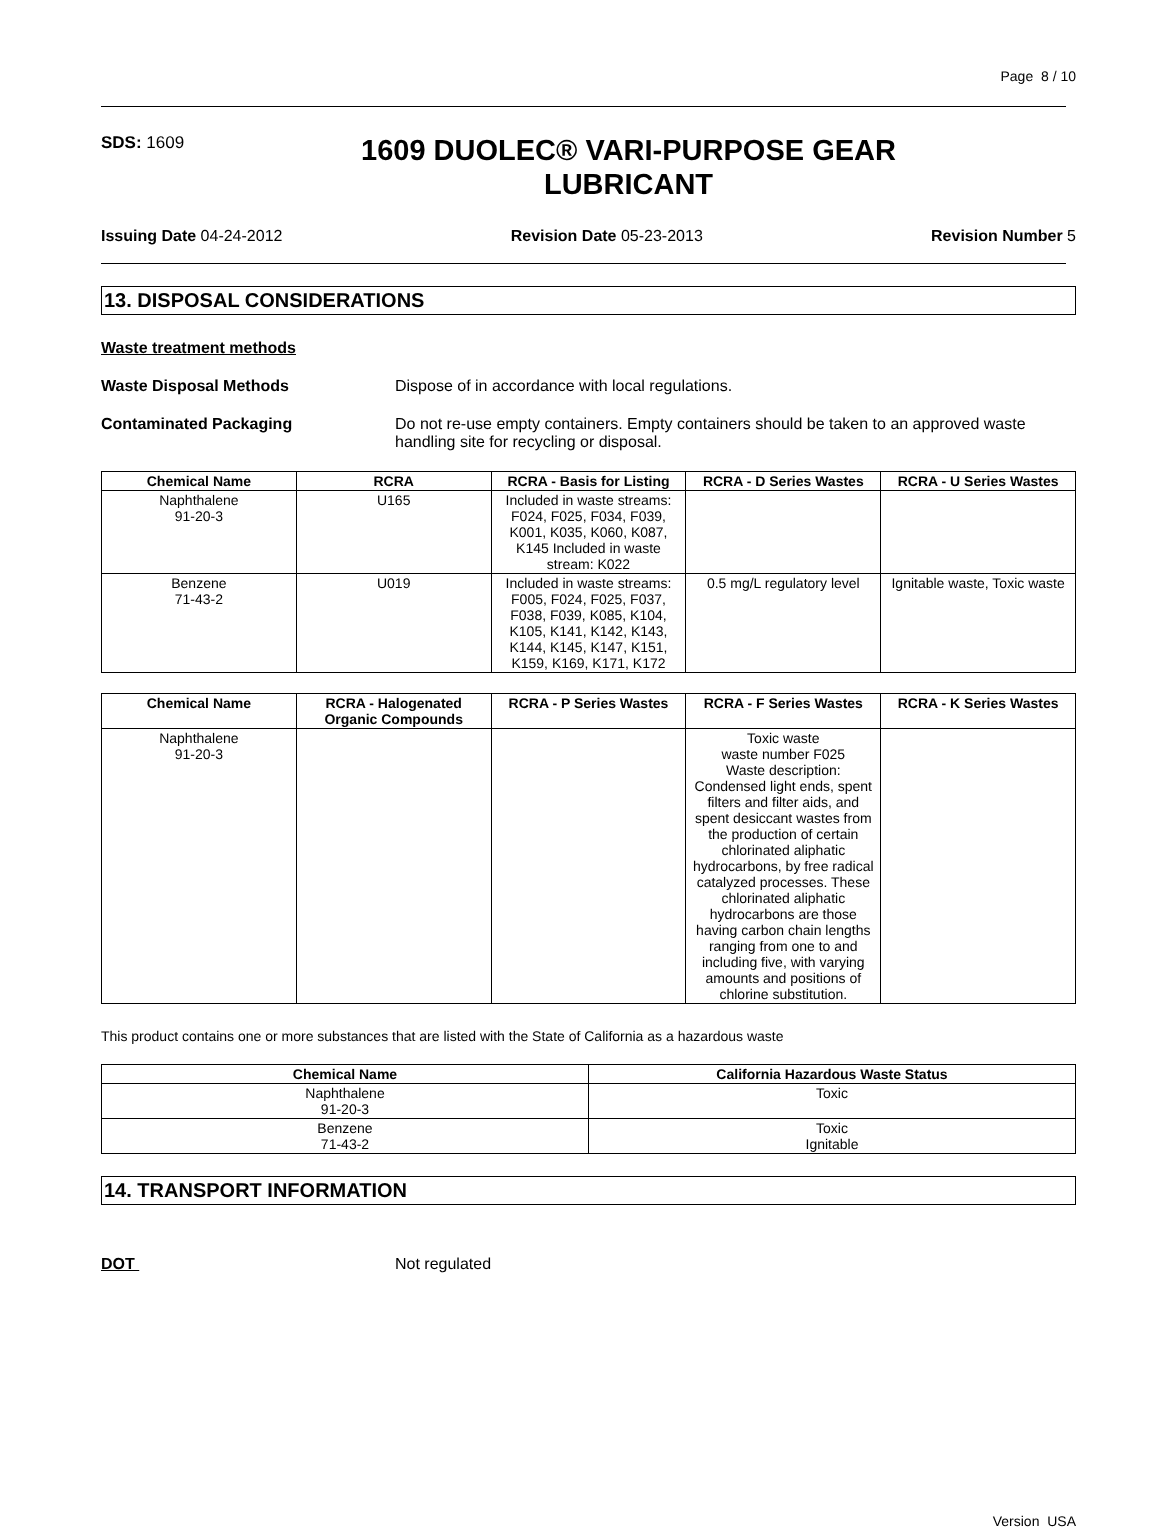Page 8 / 10
SDS: 1609
1609 DUOLEC® VARI-PURPOSE GEAR LUBRICANT
Issuing Date 04-24-2012 Revision Date 05-23-2013 Revision Number 5
13. DISPOSAL CONSIDERATIONS
Waste treatment methods
Waste Disposal Methods Dispose of in accordance with local regulations.
Contaminated Packaging Do not re-use empty containers. Empty containers should be taken to an approved waste handling site for recycling or disposal.
| Chemical Name | RCRA | RCRA - Basis for Listing | RCRA - D Series Wastes | RCRA - U Series Wastes |
| --- | --- | --- | --- | --- |
| Naphthalene 91-20-3 | U165 | Included in waste streams: F024, F025, F034, F039, K001, K035, K060, K087, K145 Included in waste stream: K022 | | |
| Benzene 71-43-2 | U019 | Included in waste streams: F005, F024, F025, F037, F038, F039, K085, K104, K105, K141, K142, K143, K144, K145, K147, K151, K159, K169, K171, K172 | 0.5 mg/L regulatory level | Ignitable waste, Toxic waste |
| Chemical Name | RCRA - Halogenated Organic Compounds | RCRA - P Series Wastes | RCRA - F Series Wastes | RCRA - K Series Wastes |
| --- | --- | --- | --- | --- |
| Naphthalene 91-20-3 | | | Toxic waste waste number F025 Waste description: Condensed light ends, spent filters and filter aids, and spent desiccant wastes from the production of certain chlorinated aliphatic hydrocarbons, by free radical catalyzed processes. These chlorinated aliphatic hydrocarbons are those having carbon chain lengths ranging from one to and including five, with varying amounts and positions of chlorine substitution. | |
This product contains one or more substances that are listed with the State of California as a hazardous waste
| Chemical Name | California Hazardous Waste Status |
| --- | --- |
| Naphthalene 91-20-3 | Toxic |
| Benzene 71-43-2 | Toxic Ignitable |
14. TRANSPORT INFORMATION
DOT Not regulated
Version USA